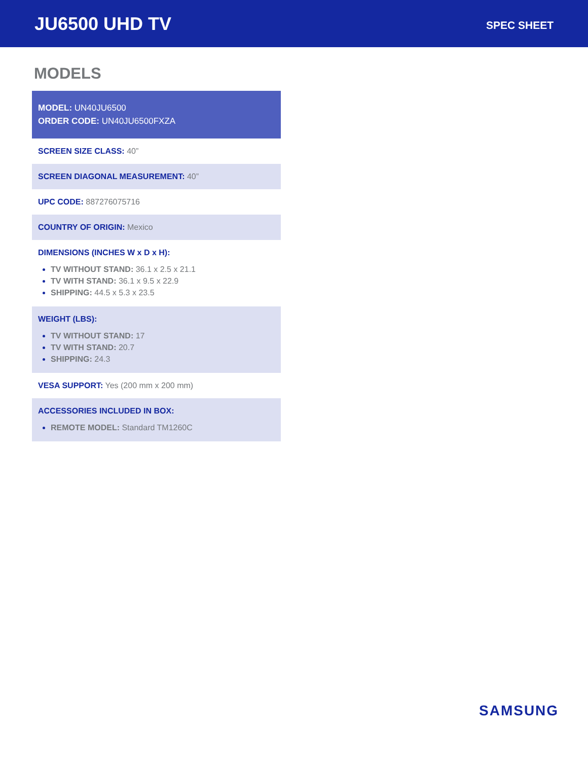JU6500 UHD TV
SPEC SHEET
MODELS
MODEL: UN40JU6500
ORDER CODE: UN40JU6500FXZA
SCREEN SIZE CLASS: 40”
SCREEN DIAGONAL MEASUREMENT: 40”
UPC CODE: 887276075716
COUNTRY OF ORIGIN: Mexico
DIMENSIONS (INCHES W x D x H):
TV WITHOUT STAND: 36.1 x 2.5 x 21.1
TV WITH STAND: 36.1 x 9.5 x 22.9
SHIPPING: 44.5 x 5.3 x 23.5
WEIGHT (LBS):
TV WITHOUT STAND: 17
TV WITH STAND: 20.7
SHIPPING: 24.3
VESA SUPPORT: Yes (200 mm x 200 mm)
ACCESSORIES INCLUDED IN BOX:
REMOTE MODEL: Standard TM1260C
SAMSUNG